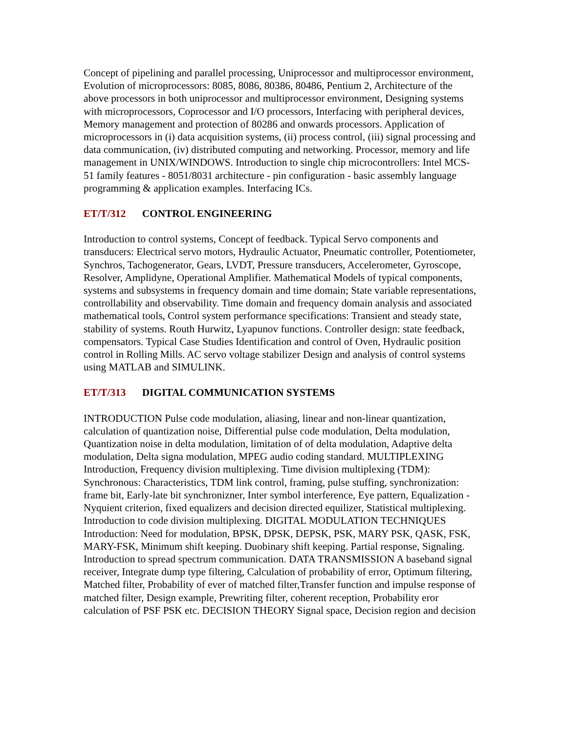Concept of pipelining and parallel processing, Uniprocessor and multiprocessor environment, Evolution of microprocessors: 8085, 8086, 80386, 80486, Pentium 2, Architecture of the above processors in both uniprocessor and multiprocessor environment, Designing systems with microprocessors, Coprocessor and I/O processors, Interfacing with peripheral devices, Memory management and protection of 80286 and onwards processors. Application of microprocessors in (i) data acquisition systems, (ii) process control, (iii) signal processing and data communication, (iv) distributed computing and networking. Processor, memory and life management in UNIX/WINDOWS. Introduction to single chip microcontrollers: Intel MCS-51 family features - 8051/8031 architecture - pin configuration - basic assembly language programming & application examples. Interfacing ICs.
ET/T/312 CONTROL ENGINEERING
Introduction to control systems, Concept of feedback. Typical Servo components and transducers: Electrical servo motors, Hydraulic Actuator, Pneumatic controller, Potentiometer, Synchros, Tachogenerator, Gears, LVDT, Pressure transducers, Accelerometer, Gyroscope, Resolver, Amplidyne, Operational Amplifier. Mathematical Models of typical components, systems and subsystems in frequency domain and time domain; State variable representations, controllability and observability. Time domain and frequency domain analysis and associated mathematical tools, Control system performance specifications: Transient and steady state, stability of systems. Routh Hurwitz, Lyapunov functions. Controller design: state feedback, compensators. Typical Case Studies Identification and control of Oven, Hydraulic position control in Rolling Mills. AC servo voltage stabilizer Design and analysis of control systems using MATLAB and SIMULINK.
ET/T/313 DIGITAL COMMUNICATION SYSTEMS
INTRODUCTION Pulse code modulation, aliasing, linear and non-linear quantization, calculation of quantization noise, Differential pulse code modulation, Delta modulation, Quantization noise in delta modulation, limitation of of delta modulation, Adaptive delta modulation, Delta signa modulation, MPEG audio coding standard. MULTIPLEXING Introduction, Frequency division multiplexing. Time division multiplexing (TDM): Synchronous: Characteristics, TDM link control, framing, pulse stuffing, synchronization: frame bit, Early-late bit synchronizner, Inter symbol interference, Eye pattern, Equalization - Nyquient criterion, fixed equalizers and decision directed equilizer, Statistical multiplexing. Introduction to code division multiplexing. DIGITAL MODULATION TECHNIQUES Introduction: Need for modulation, BPSK, DPSK, DEPSK, PSK, MARY PSK, QASK, FSK, MARY-FSK, Minimum shift keeping. Duobinary shift keeping. Partial response, Signaling. Introduction to spread spectrum communication. DATA TRANSMISSION A baseband signal receiver, Integrate dump type filtering, Calculation of probability of error, Optimum filtering, Matched filter, Probability of ever of matched filter,Transfer function and impulse response of matched filter, Design example, Prewriting filter, coherent reception, Probability eror calculation of PSF PSK etc. DECISION THEORY Signal space, Decision region and decision